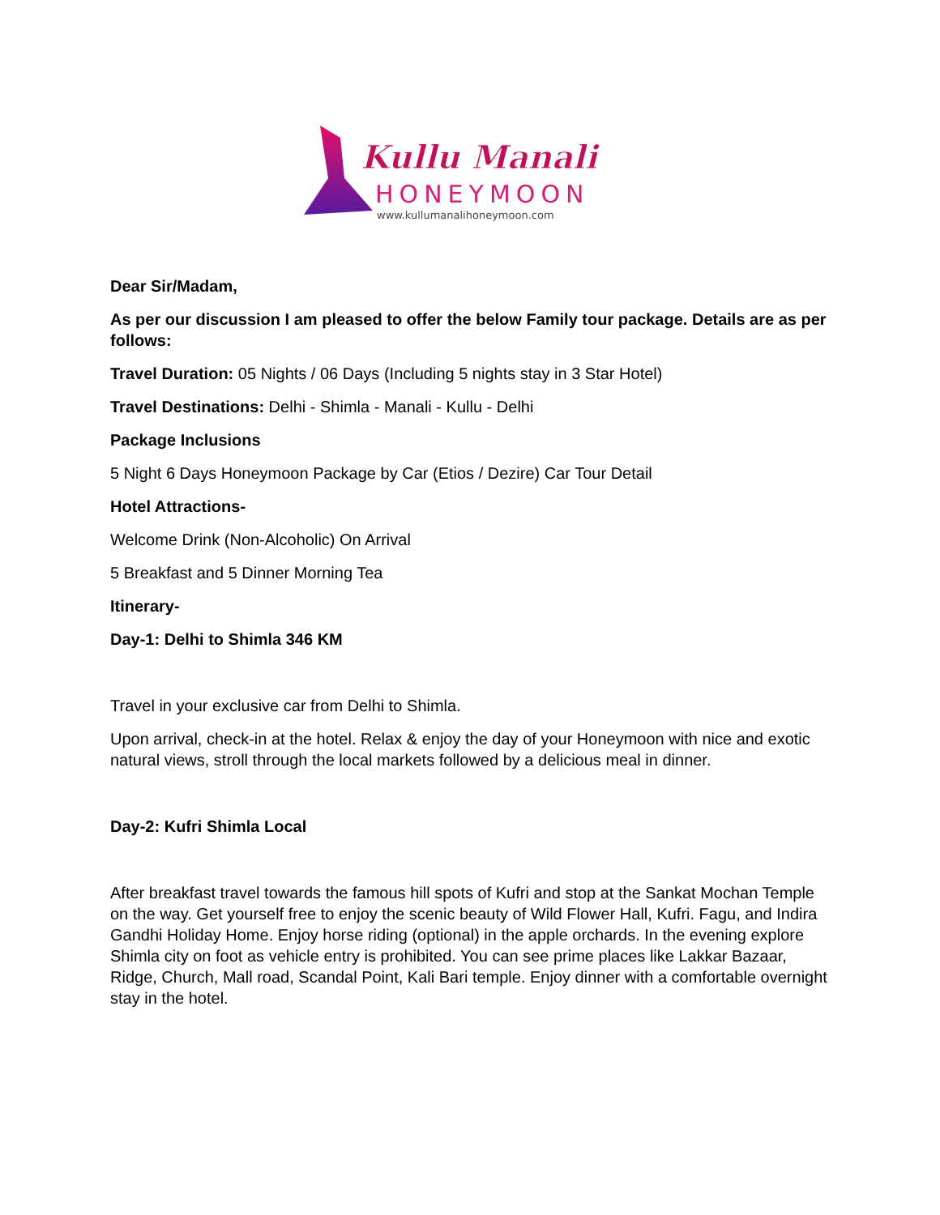Kullu Manali
HONEYMOON
www.kullumanalihoneymoon.com
Dear Sir/Madam,
As per our discussion I am pleased to offer the below Family tour package. Details are as per follows:
Travel Duration: 05 Nights / 06 Days (Including 5 nights stay in 3 Star Hotel)
Travel Destinations: Delhi - Shimla - Manali - Kullu - Delhi
Package Inclusions
5 Night 6 Days Honeymoon Package by Car (Etios / Dezire) Car Tour Detail
Hotel Attractions-
Welcome Drink (Non-Alcoholic) On Arrival
5 Breakfast and 5 Dinner Morning Tea
Itinerary-
Day-1: Delhi to Shimla 346 KM
Travel in your exclusive car from Delhi to Shimla.
Upon arrival, check-in at the hotel. Relax & enjoy the day of your Honeymoon with nice and exotic natural views, stroll through the local markets followed by a delicious meal in dinner.
Day-2: Kufri Shimla Local
After breakfast travel towards the famous hill spots of Kufri and stop at the Sankat Mochan Temple on the way. Get yourself free to enjoy the scenic beauty of Wild Flower Hall, Kufri. Fagu, and Indira Gandhi Holiday Home. Enjoy horse riding (optional) in the apple orchards. In the evening explore Shimla city on foot as vehicle entry is prohibited. You can see prime places like Lakkar Bazaar, Ridge, Church, Mall road, Scandal Point, Kali Bari temple. Enjoy dinner with a comfortable overnight stay in the hotel.